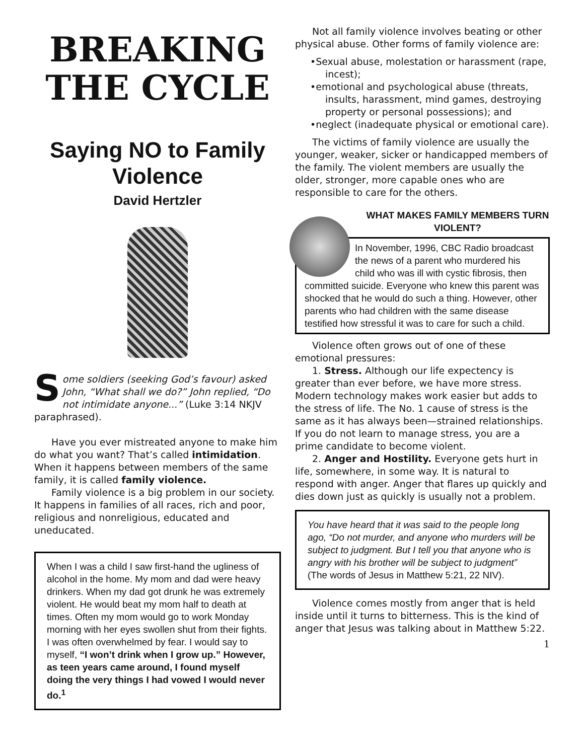BREAKING
THE CYCLE
Saying NO to Family Violence
David Hertzler
Some soldiers (seeking God’s favour) asked John, “What shall we do?” John replied, “Do not intimidate anyone...” (Luke 3:14 NKJV paraphrased).
Have you ever mistreated anyone to make him do what you want? That’s called intimidation. When it happens between members of the same family, it is called family violence.
Family violence is a big problem in our society. It happens in families of all races, rich and poor, religious and nonreligious, educated and uneducated.
When I was a child I saw first-hand the ugliness of alcohol in the home. My mom and dad were heavy drinkers. When my dad got drunk he was extremely violent. He would beat my mom half to death at times. Often my mom would go to work Monday morning with her eyes swollen shut from their fights. I was often overwhelmed by fear. I would say to myself, “I won’t drink when I grow up.” However, as teen years came around, I found myself doing the very things I had vowed I would never do.<sup>1</sup>
Not all family violence involves beating or other physical abuse. Other forms of family violence are:
•Sexual abuse, molestation or harassment (rape, incest);
•emotional and psychological abuse (threats, insults, harassment, mind games, destroying property or personal possessions); and
•neglect (inadequate physical or emotional care).
The victims of family violence are usually the younger, weaker, sicker or handicapped members of the family. The violent members are usually the older, stronger, more capable ones who are responsible to care for the others.
WHAT MAKES FAMILY MEMBERS TURN VIOLENT?
In November, 1996, CBC Radio broadcast the news of a parent who murdered his child who was ill with cystic fibrosis, then committed suicide. Everyone who knew this parent was shocked that he would do such a thing. However, other parents who had children with the same disease testified how stressful it was to care for such a child.
Violence often grows out of one of these emotional pressures:
1. Stress. Although our life expectency is greater than ever before, we have more stress. Modern technology makes work easier but adds to the stress of life. The No. 1 cause of stress is the same as it has always been—strained relationships. If you do not learn to manage stress, you are a prime candidate to become violent.
2. Anger and Hostility. Everyone gets hurt in life, somewhere, in some way. It is natural to respond with anger. Anger that flares up quickly and dies down just as quickly is usually not a problem.
You have heard that it was said to the people long ago, “Do not murder, and anyone who murders will be subject to judgment. But I tell you that anyone who is angry with his brother will be subject to judgment” (The words of Jesus in Matthew 5:21, 22 NIV).
Violence comes mostly from anger that is held inside until it turns to bitterness. This is the kind of anger that Jesus was talking about in Matthew 5:22.
1